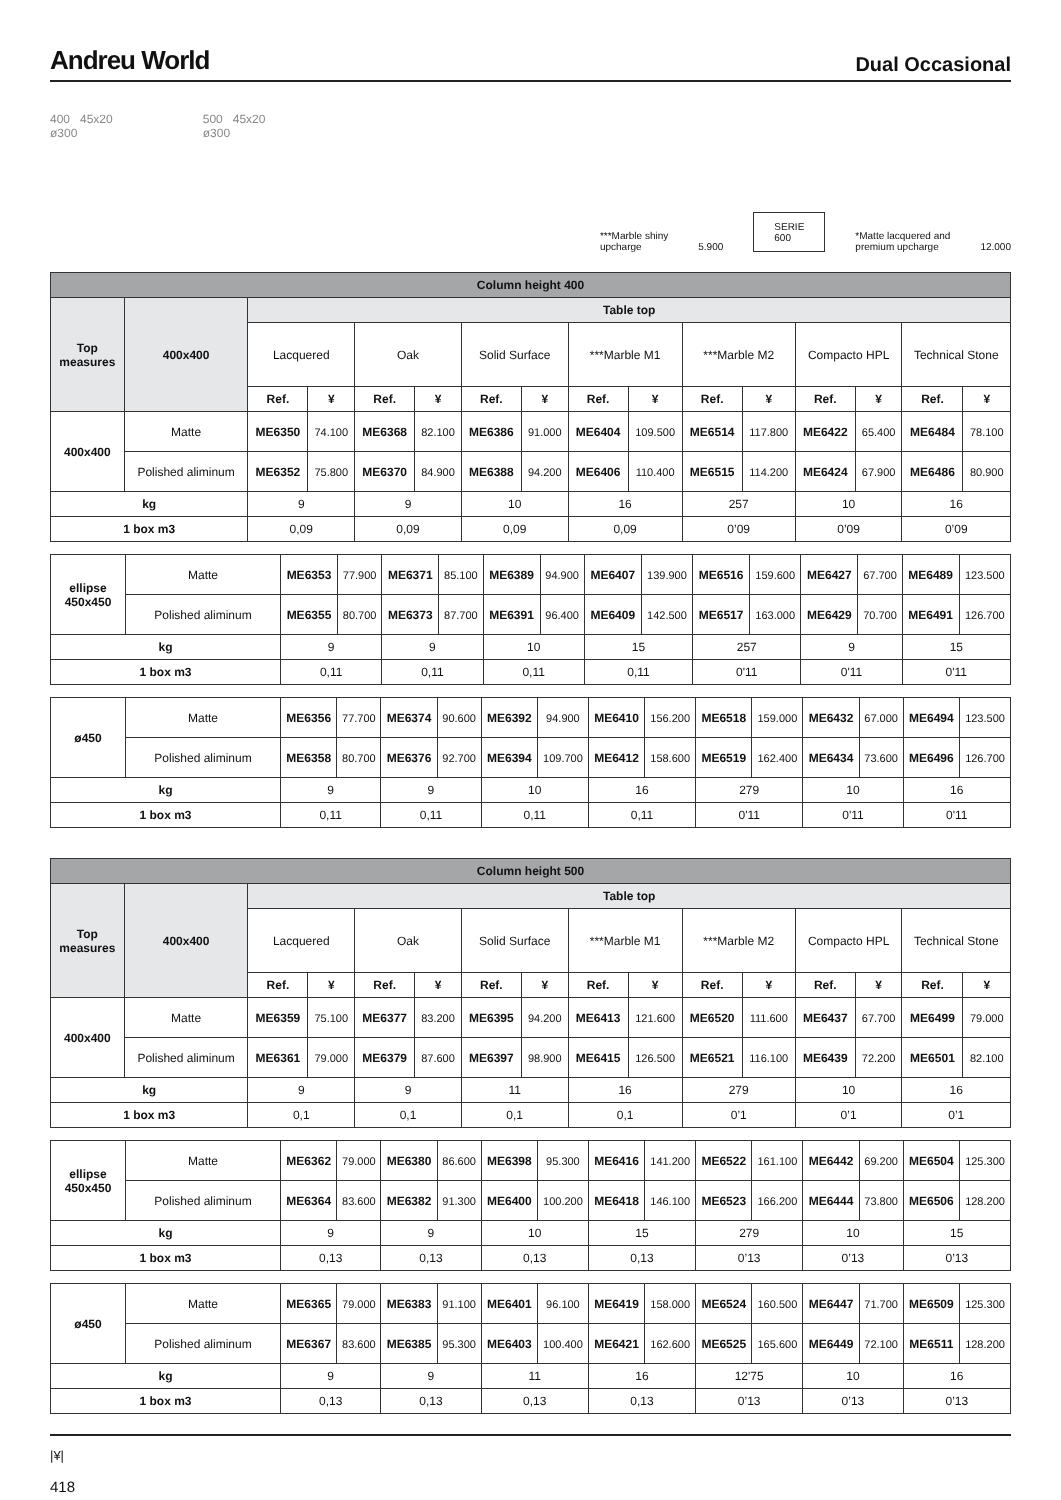Andreu World Dual Occasional
400 45x20
ø300
500 45x20
ø300
***Marble shiny
upcharge 5.900 SERIE
600 *Matte lacquered and
premium upcharge 12.000
| Column height 400 | | | | | | | | | | | | | | | |
| --- | --- | --- | --- | --- | --- | --- | --- | --- | --- | --- | --- | --- | --- | --- | --- |
| Top measures | 400x400 | Table top | | | | | | | | | | | | | |
| | | Lacquered | | Oak | | Solid Surface | | ***Marble M1 | | ***Marble M2 | | Compacto HPL | | Technical Stone | |
| | | Ref. | ¥ | Ref. | ¥ | Ref. | ¥ | Ref. | ¥ | Ref. | ¥ | Ref. | ¥ | Ref. | ¥ |
| 400x400 | Matte | ME6350 | 74.100 | ME6368 | 82.100 | ME6386 | 91.000 | ME6404 | 109.500 | ME6514 | 117.800 | ME6422 | 65.400 | ME6484 | 78.100 |
| | Polished aliminum | ME6352 | 75.800 | ME6370 | 84.900 | ME6388 | 94.200 | ME6406 | 110.400 | ME6515 | 114.200 | ME6424 | 67.900 | ME6486 | 80.900 |
| kg | | 9 | | 9 | | 10 | | 16 | | 257 | | 10 | | 16 | |
| 1 box m3 | | 0,09 | | 0,09 | | 0,09 | | 0,09 | | 0’09 | | 0’09 | | 0’09 | |
| ellipse 450x450 | Matte | ME6353 | 77.900 | ME6371 | 85.100 | ME6389 | 94.900 | ME6407 | 139.900 | ME6516 | 159.600 | ME6427 | 67.700 | ME6489 | 123.500 |
| | Polished aliminum | ME6355 | 80.700 | ME6373 | 87.700 | ME6391 | 96.400 | ME6409 | 142.500 | ME6517 | 163.000 | ME6429 | 70.700 | ME6491 | 126.700 |
| kg | | 9 | | 9 | | 10 | | 15 | | 257 | | 9 | | 15 | |
| 1 box m3 | | 0,11 | | 0,11 | | 0,11 | | 0,11 | | 0'11 | | 0'11 | | 0'11 | |
| ø450 | Matte | ME6356 | 77.700 | ME6374 | 90.600 | ME6392 | 94.900 | ME6410 | 156.200 | ME6518 | 159.000 | ME6432 | 67.000 | ME6494 | 123.500 |
| | Polished aliminum | ME6358 | 80.700 | ME6376 | 92.700 | ME6394 | 109.700 | ME6412 | 158.600 | ME6519 | 162.400 | ME6434 | 73.600 | ME6496 | 126.700 |
| kg | | 9 | | 9 | | 10 | | 16 | | 279 | | 10 | | 16 | |
| 1 box m3 | | 0,11 | | 0,11 | | 0,11 | | 0,11 | | 0'11 | | 0'11 | | 0'11 | |
| Column height 500 | | | | | | | | | | | | | | | |
| --- | --- | --- | --- | --- | --- | --- | --- | --- | --- | --- | --- | --- | --- | --- | --- |
| Top measures | 400x400 | Table top | | | | | | | | | | | | | |
| | | Lacquered | | Oak | | Solid Surface | | ***Marble M1 | | ***Marble M2 | | Compacto HPL | | Technical Stone | |
| | | Ref. | ¥ | Ref. | ¥ | Ref. | ¥ | Ref. | ¥ | Ref. | ¥ | Ref. | ¥ | Ref. | ¥ |
| 400x400 | Matte | ME6359 | 75.100 | ME6377 | 83.200 | ME6395 | 94.200 | ME6413 | 121.600 | ME6520 | 111.600 | ME6437 | 67.700 | ME6499 | 79.000 |
| | Polished aliminum | ME6361 | 79.000 | ME6379 | 87.600 | ME6397 | 98.900 | ME6415 | 126.500 | ME6521 | 116.100 | ME6439 | 72.200 | ME6501 | 82.100 |
| kg | | 9 | | 9 | | 11 | | 16 | | 279 | | 10 | | 16 | |
| 1 box m3 | | 0,1 | | 0,1 | | 0,1 | | 0,1 | | 0’1 | | 0’1 | | 0’1 | |
| ellipse 450x450 | Matte | ME6362 | 79.000 | ME6380 | 86.600 | ME6398 | 95.300 | ME6416 | 141.200 | ME6522 | 161.100 | ME6442 | 69.200 | ME6504 | 125.300 |
| | Polished aliminum | ME6364 | 83.600 | ME6382 | 91.300 | ME6400 | 100.200 | ME6418 | 146.100 | ME6523 | 166.200 | ME6444 | 73.800 | ME6506 | 128.200 |
| kg | | 9 | | 9 | | 10 | | 15 | | 279 | | 10 | | 15 | |
| 1 box m3 | | 0,13 | | 0,13 | | 0,13 | | 0,13 | | 0’13 | | 0’13 | | 0’13 | |
| ø450 | Matte | ME6365 | 79.000 | ME6383 | 91.100 | ME6401 | 96.100 | ME6419 | 158.000 | ME6524 | 160.500 | ME6447 | 71.700 | ME6509 | 125.300 |
| | Polished aliminum | ME6367 | 83.600 | ME6385 | 95.300 | ME6403 | 100.400 | ME6421 | 162.600 | ME6525 | 165.600 | ME6449 | 72.100 | ME6511 | 128.200 |
| kg | | 9 | | 9 | | 11 | | 16 | | 12'75 | | 10 | | 16 | |
| 1 box m3 | | 0,13 | | 0,13 | | 0,13 | | 0,13 | | 0’13 | | 0’13 | | 0’13 | |
|¥|
418